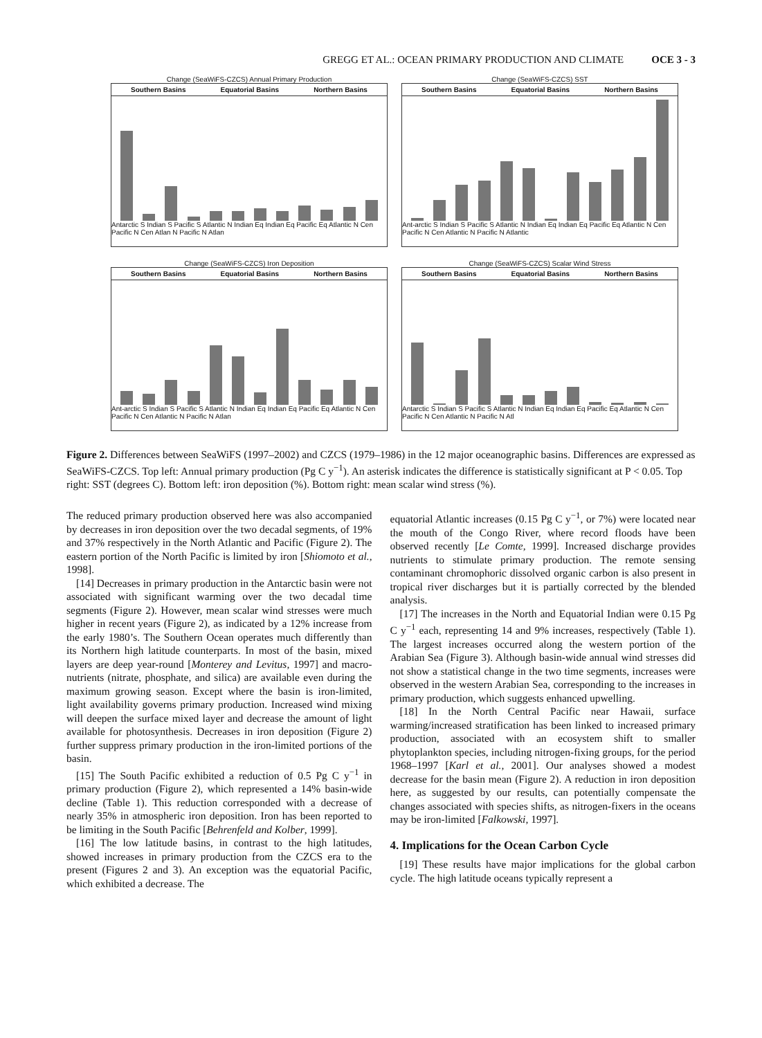GREGG ET AL.: OCEAN PRIMARY PRODUCTION AND CLIMATE OCE 3 - 3
Change (SeaWiFS-CZCS) Annual Primary Production
Southern Basins Equatorial Basins Northern Basins
Antarctic S Indian S Pacific S Atlantic N Indian Eq Indian Eq Pacific Eq Atlantic N Cen Pacific N Cen Atlan N Pacific N Atlan
Change (SeaWiFS-CZCS) SST
Southern Basins Equatorial Basins Northern Basins
Ant-arctic S Indian S Pacific S Atlantic N Indian Eq Indian Eq Pacific Eq Atlantic N Cen Pacific N Cen Atlantic N Pacific N Atlantic
Change (SeaWiFS-CZCS) Iron Deposition
Southern Basins Equatorial Basins Northern Basins
Ant-arctic S Indian S Pacific S Atlantic N Indian Eq Indian Eq Pacific Eq Atlantic N Cen Pacific N Cen Atlantic N Pacific N Atlan
Change (SeaWiFS-CZCS) Scalar Wind Stress
Southern Basins Equatorial Basins Northern Basins
Antarctic S Indian S Pacific S Atlantic N Indian Eq Indian Eq Pacific Eq Atlantic N Cen Pacific N Cen Atlantic N Pacific N Atl
Figure 2. Differences between SeaWiFS (1997–2002) and CZCS (1979–1986) in the 12 major oceanographic basins. Differences are expressed as SeaWiFS-CZCS. Top left: Annual primary production (Pg C y<sup>−1</sup>). An asterisk indicates the difference is statistically significant at P < 0.05. Top right: SST (degrees C). Bottom left: iron deposition (%). Bottom right: mean scalar wind stress (%).
The reduced primary production observed here was also accompanied by decreases in iron deposition over the two decadal segments, of 19% and 37% respectively in the North Atlantic and Pacific (Figure 2). The eastern portion of the North Pacific is limited by iron [Shiomoto et al., 1998].
[14] Decreases in primary production in the Antarctic basin were not associated with significant warming over the two decadal time segments (Figure 2). However, mean scalar wind stresses were much higher in recent years (Figure 2), as indicated by a 12% increase from the early 1980’s. The Southern Ocean operates much differently than its Northern high latitude counterparts. In most of the basin, mixed layers are deep year-round [Monterey and Levitus, 1997] and macro-nutrients (nitrate, phosphate, and silica) are available even during the maximum growing season. Except where the basin is iron-limited, light availability governs primary production. Increased wind mixing will deepen the surface mixed layer and decrease the amount of light available for photosynthesis. Decreases in iron deposition (Figure 2) further suppress primary production in the iron-limited portions of the basin.
[15] The South Pacific exhibited a reduction of 0.5 Pg C y<sup>−1</sup> in primary production (Figure 2), which represented a 14% basin-wide decline (Table 1). This reduction corresponded with a decrease of nearly 35% in atmospheric iron deposition. Iron has been reported to be limiting in the South Pacific [Behrenfeld and Kolber, 1999].
[16] The low latitude basins, in contrast to the high latitudes, showed increases in primary production from the CZCS era to the present (Figures 2 and 3). An exception was the equatorial Pacific, which exhibited a decrease. The
equatorial Atlantic increases (0.15 Pg C y<sup>−1</sup>, or 7%) were located near the mouth of the Congo River, where record floods have been observed recently [Le Comte, 1999]. Increased discharge provides nutrients to stimulate primary production. The remote sensing contaminant chromophoric dissolved organic carbon is also present in tropical river discharges but it is partially corrected by the blended analysis.
[17] The increases in the North and Equatorial Indian were 0.15 Pg C y<sup>−1</sup> each, representing 14 and 9% increases, respectively (Table 1). The largest increases occurred along the western portion of the Arabian Sea (Figure 3). Although basin-wide annual wind stresses did not show a statistical change in the two time segments, increases were observed in the western Arabian Sea, corresponding to the increases in primary production, which suggests enhanced upwelling.
[18] In the North Central Pacific near Hawaii, surface warming/increased stratification has been linked to increased primary production, associated with an ecosystem shift to smaller phytoplankton species, including nitrogen-fixing groups, for the period 1968–1997 [Karl et al., 2001]. Our analyses showed a modest decrease for the basin mean (Figure 2). A reduction in iron deposition here, as suggested by our results, can potentially compensate the changes associated with species shifts, as nitrogen-fixers in the oceans may be iron-limited [Falkowski, 1997].
4. Implications for the Ocean Carbon Cycle
[19] These results have major implications for the global carbon cycle. The high latitude oceans typically represent a